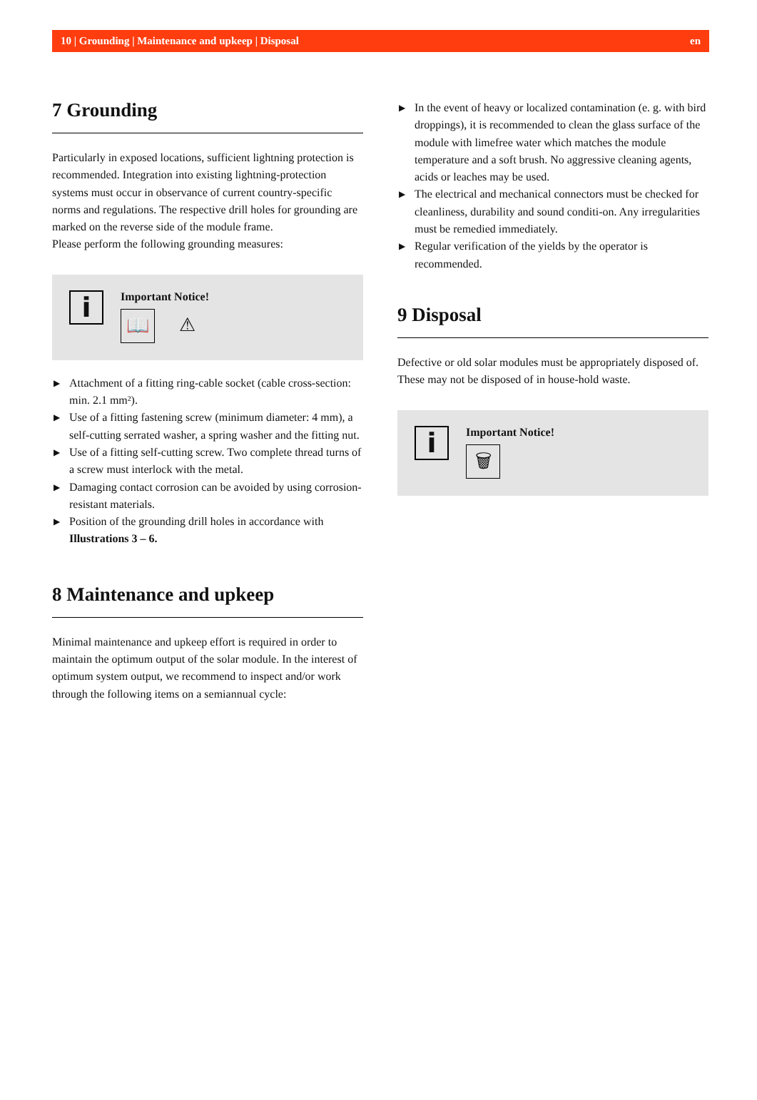10 | Grounding | Maintenance and upkeep | Disposal en
7 Grounding
Particularly in exposed locations, sufficient lightning protection is recommended. Integration into existing lightning-protection systems must occur in observance of current country-specific norms and regulations. The respective drill holes for grounding are marked on the reverse side of the module frame.
Please perform the following grounding measures:
i
Important Notice!
📖 ⚠
▶ Attachment of a fitting ring-cable socket (cable cross-section: min. 2.1 mm²).
▶ Use of a fitting fastening screw (minimum diameter: 4 mm), a self-cutting serrated washer, a spring washer and the fitting nut.
▶ Use of a fitting self-cutting screw. Two complete thread turns of a screw must interlock with the metal.
▶ Damaging contact corrosion can be avoided by using corrosion-resistant materials.
▶ Position of the grounding drill holes in accordance with Illustrations 3 – 6.
8 Maintenance and upkeep
Minimal maintenance and upkeep effort is required in order to maintain the optimum output of the solar module. In the interest of optimum system output, we recommend to inspect and/or work through the following items on a semiannual cycle:
▶ In the event of heavy or localized contamination (e. g. with bird droppings), it is recommended to clean the glass surface of the module with limefree water which matches the module temperature and a soft brush. No aggressive cleaning agents, acids or leaches may be used.
▶ The electrical and mechanical connectors must be checked for cleanliness, durability and sound conditi-on. Any irregularities must be remedied immediately.
▶ Regular verification of the yields by the operator is recommended.
9 Disposal
Defective or old solar modules must be appropriately disposed of. These may not be disposed of in house-hold waste.
i
Important Notice!
🗑